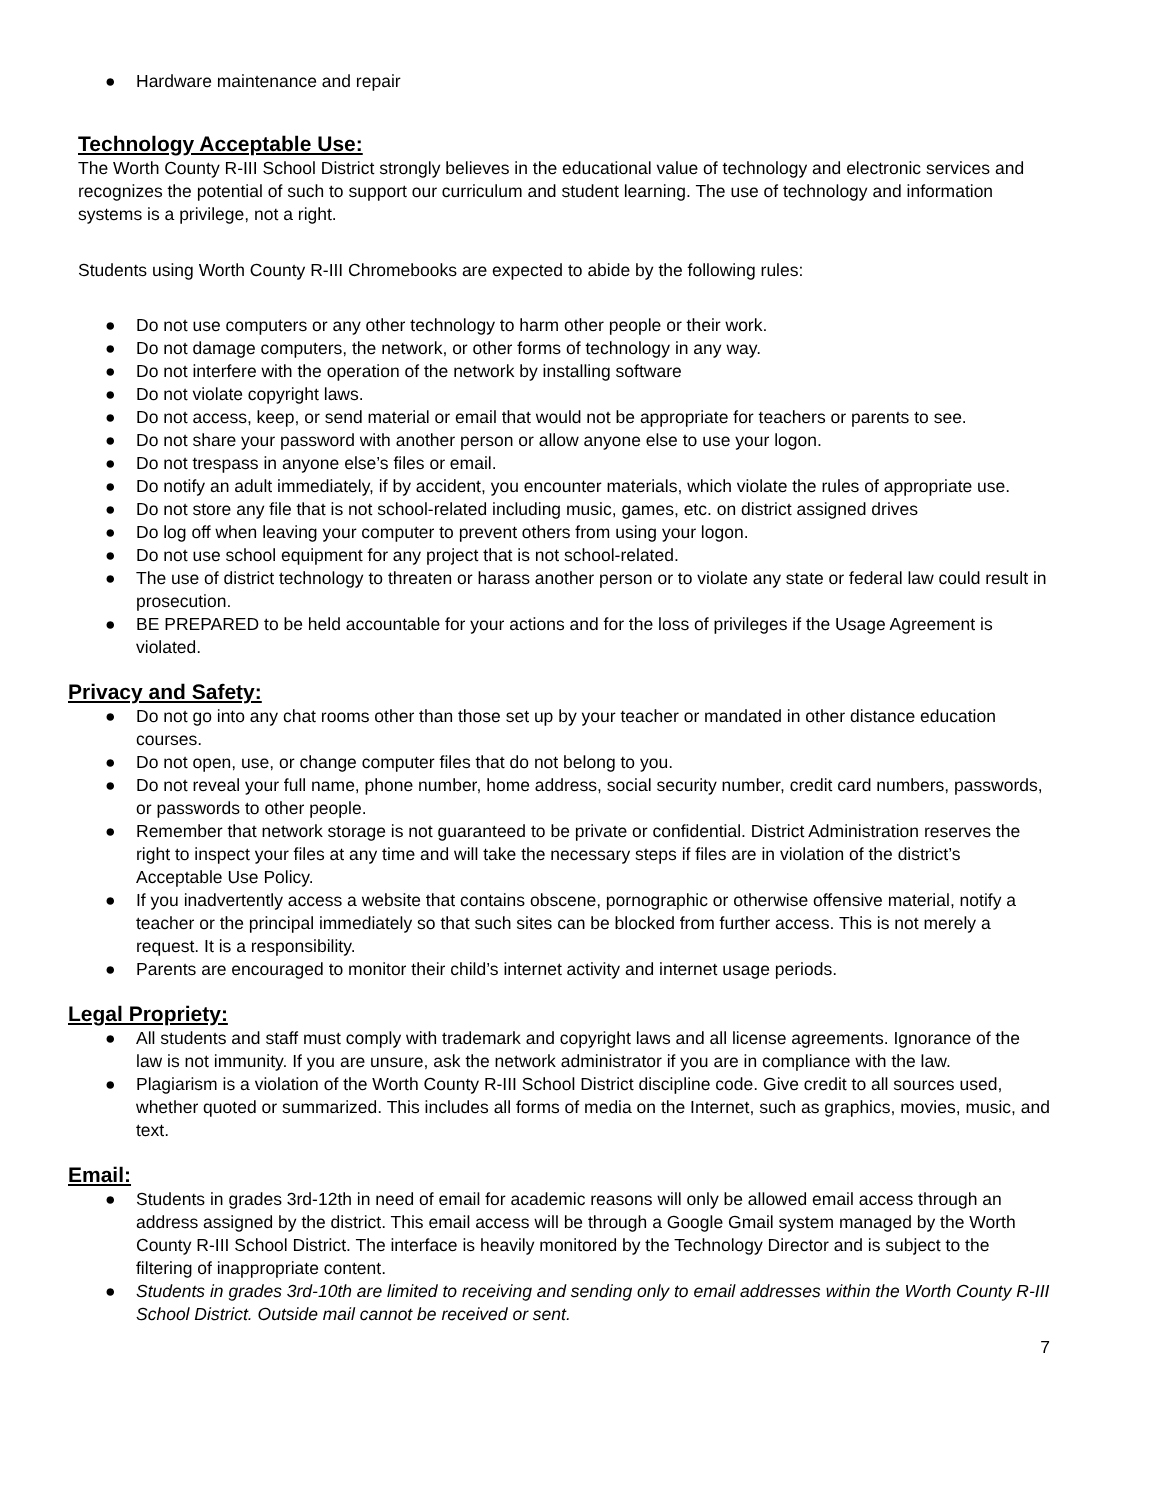● Hardware maintenance and repair
Technology Acceptable Use:
The Worth County R-III School District strongly believes in the educational value of technology and electronic services and recognizes the potential of such to support our curriculum and student learning. The use of technology and information systems is a privilege, not a right.
Students using Worth County R-III Chromebooks are expected to abide by the following rules:
● Do not use computers or any other technology to harm other people or their work.
● Do not damage computers, the network, or other forms of technology in any way.
● Do not interfere with the operation of the network by installing software
● Do not violate copyright laws.
● Do not access, keep, or send material or email that would not be appropriate for teachers or parents to see.
● Do not share your password with another person or allow anyone else to use your logon.
● Do not trespass in anyone else’s files or email.
● Do notify an adult immediately, if by accident, you encounter materials, which violate the rules of appropriate use.
● Do not store any file that is not school-related including music, games, etc. on district assigned drives
● Do log off when leaving your computer to prevent others from using your logon.
● Do not use school equipment for any project that is not school-related.
● The use of district technology to threaten or harass another person or to violate any state or federal law could result in prosecution.
● BE PREPARED to be held accountable for your actions and for the loss of privileges if the Usage Agreement is violated.
Privacy and Safety:
● Do not go into any chat rooms other than those set up by your teacher or mandated in other distance education courses.
● Do not open, use, or change computer files that do not belong to you.
● Do not reveal your full name, phone number, home address, social security number, credit card numbers, passwords, or passwords to other people.
● Remember that network storage is not guaranteed to be private or confidential. District Administration reserves the right to inspect your files at any time and will take the necessary steps if files are in violation of the district’s Acceptable Use Policy.
● If you inadvertently access a website that contains obscene, pornographic or otherwise offensive material, notify a teacher or the principal immediately so that such sites can be blocked from further access. This is not merely a request. It is a responsibility.
● Parents are encouraged to monitor their child’s internet activity and internet usage periods.
Legal Propriety:
● All students and staff must comply with trademark and copyright laws and all license agreements. Ignorance of the law is not immunity. If you are unsure, ask the network administrator if you are in compliance with the law.
● Plagiarism is a violation of the Worth County R-III School District discipline code. Give credit to all sources used, whether quoted or summarized. This includes all forms of media on the Internet, such as graphics, movies, music, and text.
Email:
● Students in grades 3rd-12th in need of email for academic reasons will only be allowed email access through an address assigned by the district. This email access will be through a Google Gmail system managed by the Worth County R-III School District. The interface is heavily monitored by the Technology Director and is subject to the filtering of inappropriate content.
● Students in grades 3rd-10th are limited to receiving and sending only to email addresses within the Worth County R-III School District. Outside mail cannot be received or sent.
7